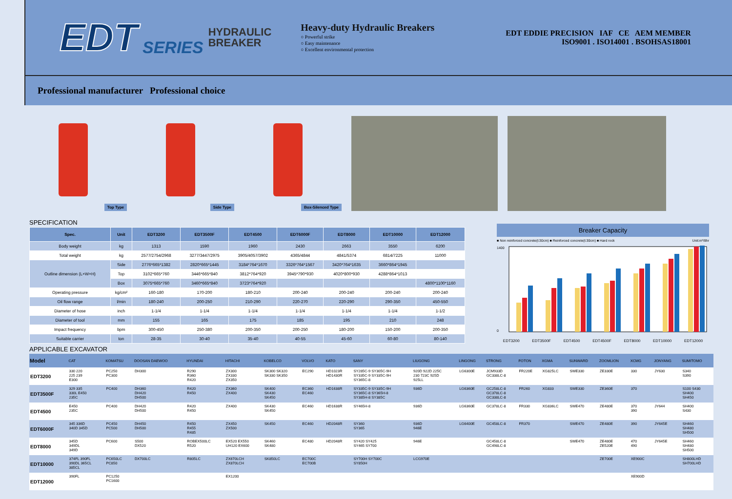EDT
SERIES
HYDRAULIC
BREAKER
Heavy-duty Hydraulic Breakers
○ Powerful strike
○ Easy maintenance
○ Excellent environmental protection
EDT EDDIE PRECISION IAF CE AEM MEMBER
ISO9001 . ISO14001 . BSOHSAS18001
Professional manufacturer Professional choice
Top Type
Side Type
Box-Silenced Type
SPECIFICATION
| Spec. | Unit | EDT3200 | EDT3500F | EDT4500 | EDT6000F | EDT8000 | EDT10000 | EDT12000 |
| --- | --- | --- | --- | --- | --- | --- | --- | --- |
| Body weight | kg | 1313 | 1590 | 1960 | 2430 | 2663 | 3550 | 6200 |
| Total weight | kg | 2577/2754/2968 | 3277/3447/2975 | 3905/4057/3902 | 4365/4844 | 4841/5374 | 6814/7225 | 11000 |
| Outline dimension (L×W×H) | Side | 2776*665*1382 | 2820*665*1445 | 3184*764*1670 | 3326*764*1567 | 3420*764*1635 | 3660*864*1945 | |
| | Top | 3102*665*760 | 3446*665*840 | 3812*764*920 | 3945*790*930 | 4020*800*930 | 4288*864*1013 | |
| | Box | 3075*665*760 | 3460*665*840 | 3723*764*920 | | | | 4800*1100*1160 |
| Operating pressure | kg/cm² | 160-180 | 170-200 | 180-210 | 200-240 | 200-240 | 200-240 | 200-240 |
| Oil flow range | l/min | 180-240 | 200-250 | 210-290 | 220-270 | 220-290 | 290-350 | 450-550 |
| Diameter of hose | inch | 1-1/4 | 1-1/4 | 1-1/4 | 1-1/4 | 1-1/4 | 1-1/4 | 1-1/2 |
| Diameter of tool | mm | 155 | 165 | 175 | 185 | 195 | 210 | 248 |
| Impact frequency | bpm | 300-450 | 250-380 | 200-350 | 200-250 | 180-200 | 150-200 | 200-350 |
| Suitable carrier | ton | 28-35 | 30-40 | 35-40 | 40-55 | 45-60 | 60-80 | 80-140 |
Breaker Capacity
■ Non reinforced concrete(t:30cm) ■ Reinforced concrete(t:30cm) ■ Hard rock Unit:m³/8hr
1400
0
EDT3200 EDT3500F EDT4500 EDT4500F EDT8000 EDT10000 EDT12000
APPLICABLE EXCAVATOR
| Model | CAT | KOMATSU | DOOSAN DAEWOO | HYUNDAI | HITACHI | KOBELCO | VOLVO | KATO | SANY | LIUGONG | LINGONG | STRONG | FOTON | XGMA | SUNWARD | ZOOMLION | XCMG | JONYANG | SUMITOMO |
| --- | --- | --- | --- | --- | --- | --- | --- | --- | --- | --- | --- | --- | --- | --- | --- | --- | --- | --- | --- |
| EDT3200 | 330 220 225 239 E300 | PC250 PC300 | DH300 | R290 R360 R420 | ZX300 ZX330 ZX350 | SK300 SK320 SK330 SK350 | EC290 | HD1023R HD1430R | SY285C-9 SY305C-9H SY335C-9 SY335C-9H SY365C-8 | 920D 922D 225C 230 723C 925D 925LL | LG6300E | JCM933D GC338LC-8 | FR220E | XG825LC | SWE330 | ZE330E | 330 | JY630 | S340 S390 |
| EDT3500F | 329 335 330L E450 235C | PC400 | DH360 DH420 DH500 | R420 R450 | ZX360 ZX400 | SK400 SK430 SK450 | EC360 EC460 | HD1638R | SY335C-9 SY335C-9H SY365C-8 SY365H-8 SY385H-8 SY385C | 936D | LG6360E | GC258LC-8 GC378LC-8 GC338LC-8 | FR260 | XG833 | SWE330 | ZE360E | 370 | | S100 S430 SH400 SH450 |
| EDT4500 | E450 235C | PC400 | DH420 DH500 | R420 R450 | ZX400 | SK430 SK450 | EC460 | HD1638R | SY465H-8 | 936D | LG6360E | GC378LC-8 | FR330 | XG836LC | SWE470 | ZE480E | 370 390 | JY644 | SH400 S430 |
| EDT6000F | 345 336D 340D 345D | PC450 PC500 | DH450 DH500 | R450 R455 R485 | ZX450 ZX500 | SK450 | EC460 | HD2048R | SY360 SY365 | 936D 946E | LG6400E | GC458LC-8 | FR370 | | SWE470 | ZE480E | 390 | JY645E | SH460 SH480 SH500 |
| EDT8000 | 345D 349DL 349D | PC600 | S500 DX520 | ROBEX500LC R520 | EX520 EX550 UH120 EX600 | SK460 SK480 | EC480 | HD2048R | SY420 SY425 SY465 SY700 | 946E | | GC458LC-8 GC498LC-8 | | | SWE470 | ZE480E ZE520E | 470 490 | JY645E | SH460 SH480 SH500 |
| EDT10000 | 374FL 390FL 390DL 365CL 385CL | PC650LC PC850 | DX700LC | R805LC | ZX670LCH ZX870LCH | SK850LC | EC700C EC700B | | SY700H SY700C SY850H | LCG970E | | | | | | ZE700E | XE900C | | SH800LHD SH700LHD |
| EDT12000 | 390FL | PC1250 PC1600 | | | EX1200 | | | | | | | | | | | | XE900D | | |